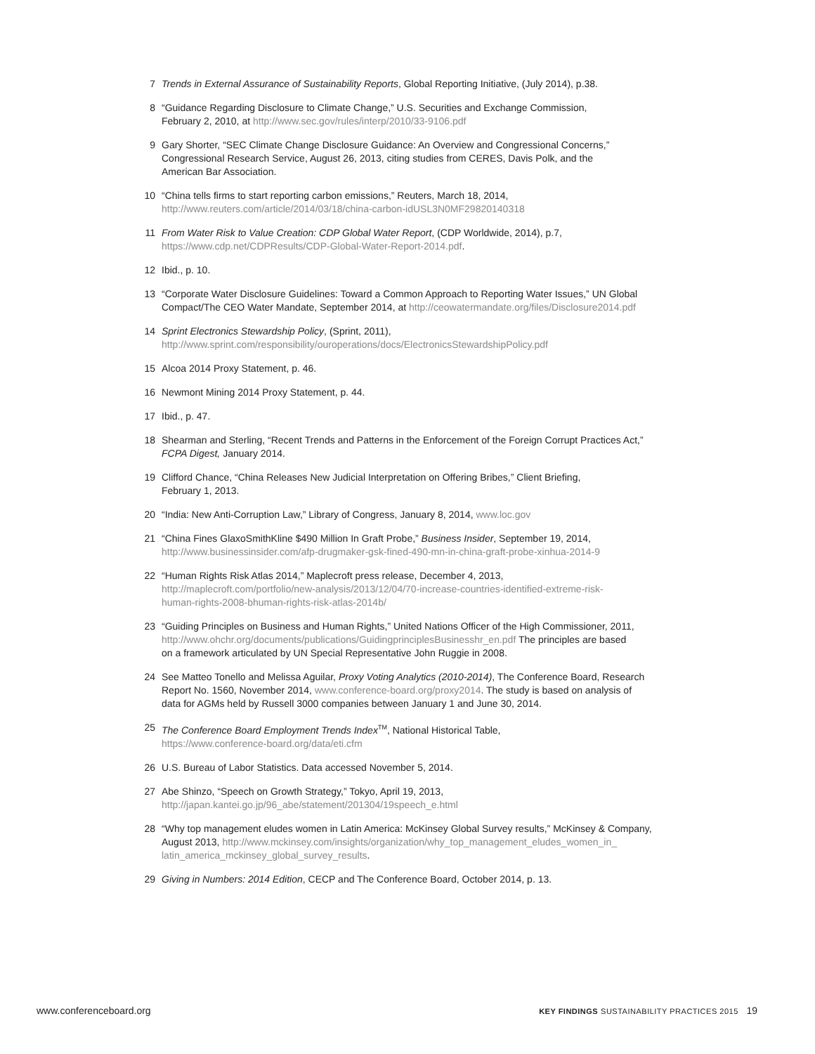7 Trends in External Assurance of Sustainability Reports, Global Reporting Initiative, (July 2014), p.38.
8 “Guidance Regarding Disclosure to Climate Change,” U.S. Securities and Exchange Commission,
February 2, 2010, at http://www.sec.gov/rules/interp/2010/33-9106.pdf
9 Gary Shorter, “SEC Climate Change Disclosure Guidance: An Overview and Congressional Concerns,”
Congressional Research Service, August 26, 2013, citing studies from CERES, Davis Polk, and the
American Bar Association.
10 “China tells firms to start reporting carbon emissions,” Reuters, March 18, 2014,
http://www.reuters.com/article/2014/03/18/china-carbon-idUSL3N0MF29820140318
11 From Water Risk to Value Creation: CDP Global Water Report, (CDP Worldwide, 2014), p.7,
https://www.cdp.net/CDPResults/CDP-Global-Water-Report-2014.pdf.
12 Ibid., p. 10.
13 “Corporate Water Disclosure Guidelines: Toward a Common Approach to Reporting Water Issues,” UN Global
Compact/The CEO Water Mandate, September 2014, at http://ceowatermandate.org/files/Disclosure2014.pdf
14 Sprint Electronics Stewardship Policy, (Sprint, 2011),
http://www.sprint.com/responsibility/ouroperations/docs/ElectronicsStewardshipPolicy.pdf
15 Alcoa 2014 Proxy Statement, p. 46.
16 Newmont Mining 2014 Proxy Statement, p. 44.
17 Ibid., p. 47.
18 Shearman and Sterling, “Recent Trends and Patterns in the Enforcement of the Foreign Corrupt Practices Act,”
FCPA Digest, January 2014.
19 Clifford Chance, “China Releases New Judicial Interpretation on Offering Bribes,” Client Briefing,
February 1, 2013.
20 “India: New Anti-Corruption Law,” Library of Congress, January 8, 2014, www.loc.gov
21 “China Fines GlaxoSmithKline $490 Million In Graft Probe,” Business Insider, September 19, 2014,
http://www.businessinsider.com/afp-drugmaker-gsk-fined-490-mn-in-china-graft-probe-xinhua-2014-9
22 “Human Rights Risk Atlas 2014,” Maplecroft press release, December 4, 2013,
http://maplecroft.com/portfolio/new-analysis/2013/12/04/70-increase-countries-identified-extreme-risk-
human-rights-2008-bhuman-rights-risk-atlas-2014b/
23 “Guiding Principles on Business and Human Rights,” United Nations Officer of the High Commissioner, 2011,
http://www.ohchr.org/documents/publications/GuidingprinciplesBusinesshr_en.pdf The principles are based
on a framework articulated by UN Special Representative John Ruggie in 2008.
24 See Matteo Tonello and Melissa Aguilar, Proxy Voting Analytics (2010-2014), The Conference Board, Research
Report No. 1560, November 2014, www.conference-board.org/proxy2014. The study is based on analysis of
data for AGMs held by Russell 3000 companies between January 1 and June 30, 2014.
25 The Conference Board Employment Trends Index<sup>TM</sup>, National Historical Table,
https://www.conference-board.org/data/eti.cfm
26 U.S. Bureau of Labor Statistics. Data accessed November 5, 2014.
27 Abe Shinzo, “Speech on Growth Strategy,” Tokyo, April 19, 2013,
http://japan.kantei.go.jp/96_abe/statement/201304/19speech_e.html
28 “Why top management eludes women in Latin America: McKinsey Global Survey results,” McKinsey & Company,
August 2013, http://www.mckinsey.com/insights/organization/why_top_management_eludes_women_in_
latin_america_mckinsey_global_survey_results.
29 Giving in Numbers: 2014 Edition, CECP and The Conference Board, October 2014, p. 13.
www.conferenceboard.org
KEY FINDINGS SUSTAINABILITY PRACTICES 2015 19